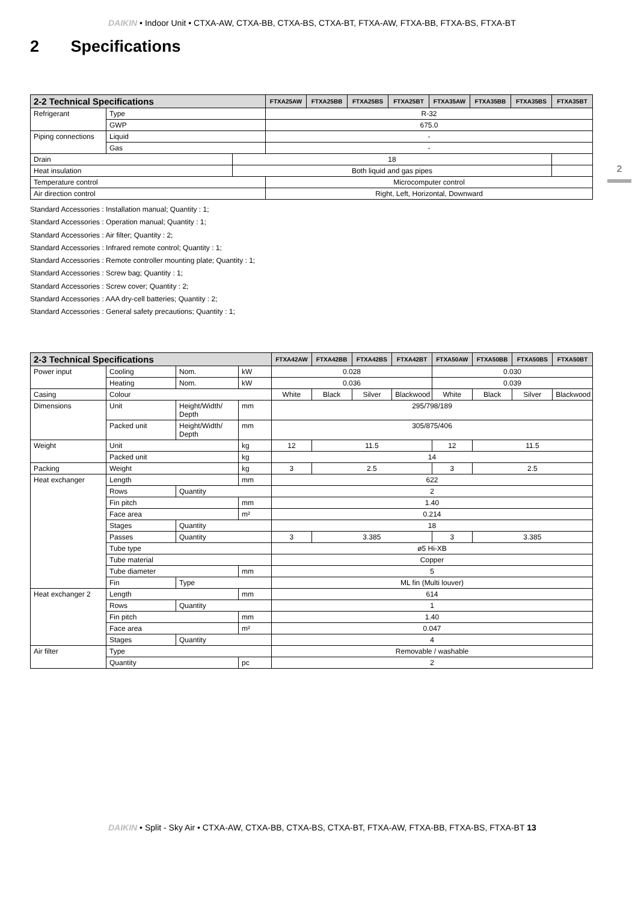DAIKIN • Indoor Unit • CTXA-AW, CTXA-BB, CTXA-BS, CTXA-BT, FTXA-AW, FTXA-BB, FTXA-BS, FTXA-BT
2 Specifications
2
| 2-2 Technical Specifications | | | FTXA25AW | FTXA25BB | FTXA25BS | FTXA25BT | FTXA35AW | FTXA35BB | FTXA35BS | FTXA35BT |
| --- | --- | --- | --- | --- | --- | --- | --- | --- | --- | --- |
| Refrigerant | Type | | R-32 | | | | | | | |
| | GWP | | 675.0 | | | | | | | |
| Piping connections | Liquid | | - | | | | | | | |
| | Gas | | - | | | | | | | |
| Drain | | 18 | | | | | | | | |
| Heat insulation | | Both liquid and gas pipes | | | | | | | | |
| Temperature control | | | Microcomputer control | | | | | | | |
| Air direction control | | | Right, Left, Horizontal, Downward | | | | | | | |
Standard Accessories : Installation manual; Quantity : 1;
Standard Accessories : Operation manual; Quantity : 1;
Standard Accessories : Air filter; Quantity : 2;
Standard Accessories : Infrared remote control; Quantity : 1;
Standard Accessories : Remote controller mounting plate; Quantity : 1;
Standard Accessories : Screw bag; Quantity : 1;
Standard Accessories : Screw cover; Quantity : 2;
Standard Accessories : AAA dry-cell batteries; Quantity : 2;
Standard Accessories : General safety precautions; Quantity : 1;
| 2-3 Technical Specifications | | | | FTXA42AW | FTXA42BB | FTXA42BS | FTXA42BT | FTXA50AW | FTXA50BB | FTXA50BS | FTXA50BT |
| --- | --- | --- | --- | --- | --- | --- | --- | --- | --- | --- | --- |
| Power input | Cooling | Nom. | kW | 0.028 | | | | 0.030 | | | |
| | Heating | Nom. | kW | 0.036 | | | | 0.039 | | | |
| Casing | Colour | | | White | Black | Silver | Blackwood | White | Black | Silver | Blackwood |
| Dimensions | Unit | Height/Width/ Depth | mm | 295/798/189 | | | | | | | |
| | Packed unit | Height/Width/ Depth | mm | 305/875/406 | | | | | | | |
| Weight | Unit | | kg | 12 | 11.5 | | | 12 | 11.5 | | |
| | Packed unit | | kg | 14 | | | | | | | |
| Packing | Weight | | kg | 3 | 2.5 | | | 3 | 2.5 | | |
| Heat exchanger | Length | | mm | 622 | | | | | | | |
| | Rows | Quantity | | 2 | | | | | | | |
| | Fin pitch | | mm | 1.40 | | | | | | | |
| | Face area | | m² | 0.214 | | | | | | | |
| | Stages | Quantity | | 18 | | | | | | | |
| | Passes | Quantity | | 3 | 3.385 | | | 3 | 3.385 | | |
| | Tube type | | | ø5 Hi-XB | | | | | | | |
| | Tube material | | | Copper | | | | | | | |
| | Tube diameter | | mm | 5 | | | | | | | |
| | Fin | Type | | ML fin (Multi louver) | | | | | | | |
| Heat exchanger 2 | Length | | mm | 614 | | | | | | | |
| | Rows | Quantity | | 1 | | | | | | | |
| | Fin pitch | | mm | 1.40 | | | | | | | |
| | Face area | | m² | 0.047 | | | | | | | |
| | Stages | Quantity | | 4 | | | | | | | |
| Air filter | Type | | | Removable / washable | | | | | | | |
| | Quantity | | pc | 2 | | | | | | | |
DAIKIN • Split - Sky Air • CTXA-AW, CTXA-BB, CTXA-BS, CTXA-BT, FTXA-AW, FTXA-BB, FTXA-BS, FTXA-BT 13